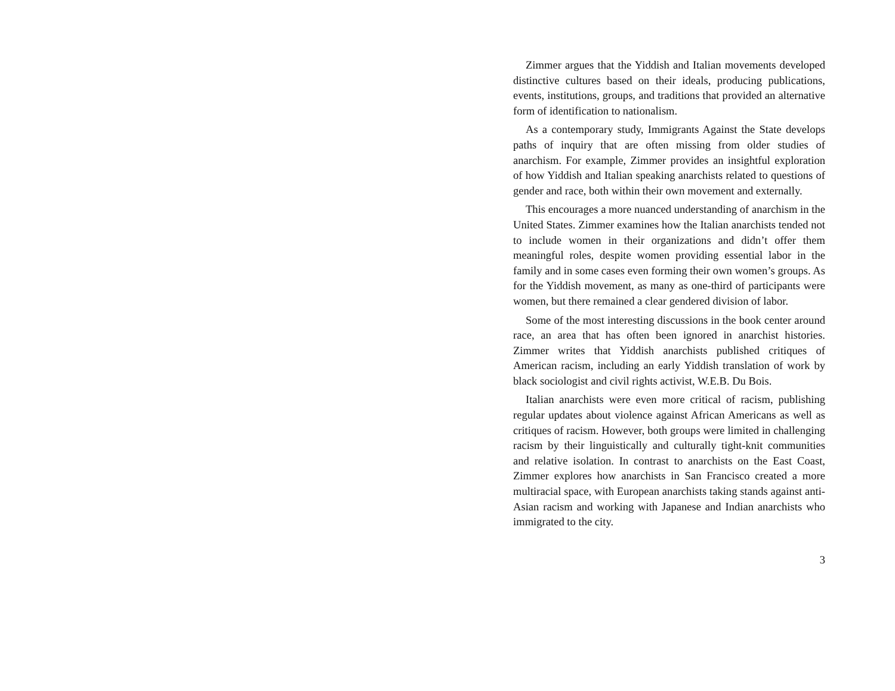Zimmer argues that the Yiddish and Italian movements developed distinctive cultures based on their ideals, producing publications, events, institutions, groups, and traditions that provided an alternative form of identification to nationalism.
As a contemporary study, Immigrants Against the State develops paths of inquiry that are often missing from older studies of anarchism. For example, Zimmer provides an insightful exploration of how Yiddish and Italian speaking anarchists related to questions of gender and race, both within their own movement and externally.
This encourages a more nuanced understanding of anarchism in the United States. Zimmer examines how the Italian anarchists tended not to include women in their organizations and didn’t offer them meaningful roles, despite women providing essential labor in the family and in some cases even forming their own women’s groups. As for the Yiddish movement, as many as one-third of participants were women, but there remained a clear gendered division of labor.
Some of the most interesting discussions in the book center around race, an area that has often been ignored in anarchist histories. Zimmer writes that Yiddish anarchists published critiques of American racism, including an early Yiddish translation of work by black sociologist and civil rights activist, W.E.B. Du Bois.
Italian anarchists were even more critical of racism, publishing regular updates about violence against African Americans as well as critiques of racism. However, both groups were limited in challenging racism by their linguistically and culturally tight-knit communities and relative isolation. In contrast to anarchists on the East Coast, Zimmer explores how anarchists in San Francisco created a more multiracial space, with European anarchists taking stands against anti-Asian racism and working with Japanese and Indian anarchists who immigrated to the city.
3